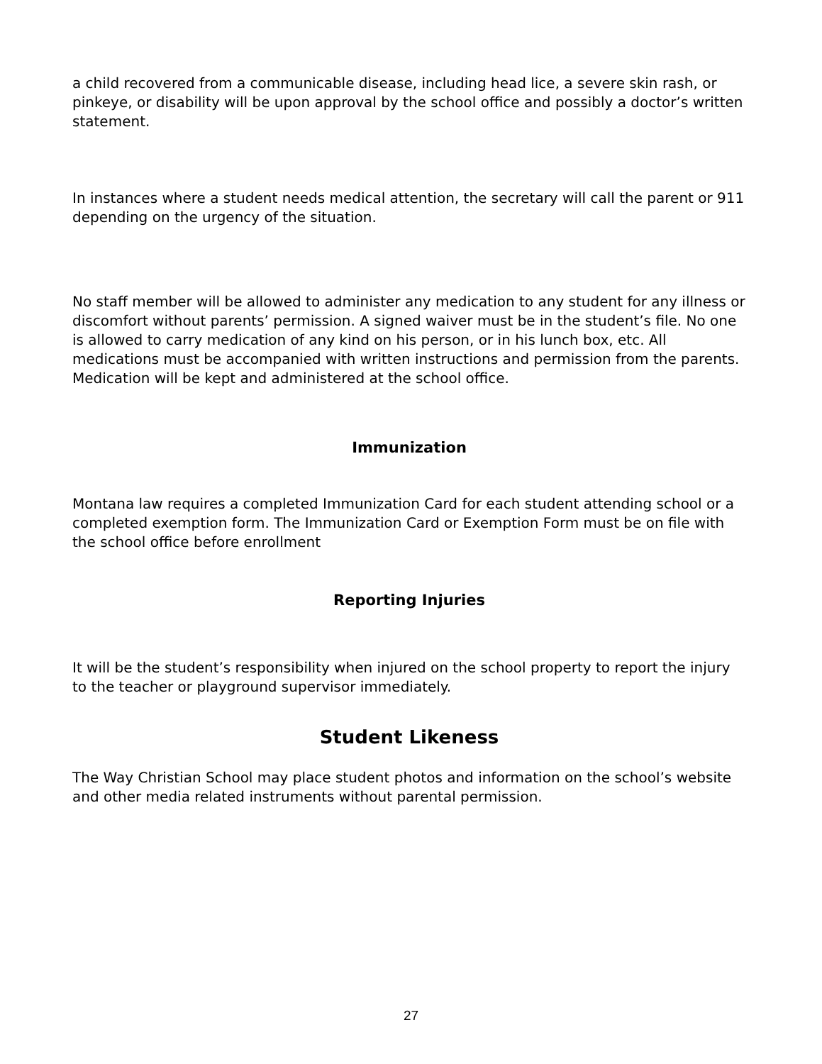a child recovered from a communicable disease, including head lice, a severe skin rash, or pinkeye, or disability will be upon approval by the school office and possibly a doctor’s written statement.
In instances where a student needs medical attention, the secretary will call the parent or 911 depending on the urgency of the situation.
No staff member will be allowed to administer any medication to any student for any illness or discomfort without parents’ permission. A signed waiver must be in the student’s file. No one is allowed to carry medication of any kind on his person, or in his lunch box, etc. All medications must be accompanied with written instructions and permission from the parents. Medication will be kept and administered at the school office.
Immunization
Montana law requires a completed Immunization Card for each student attending school or a completed exemption form. The Immunization Card or Exemption Form must be on file with the school office before enrollment
Reporting Injuries
It will be the student’s responsibility when injured on the school property to report the injury to the teacher or playground supervisor immediately.
Student Likeness
The Way Christian School may place student photos and information on the school’s website and other media related instruments without parental permission.
27